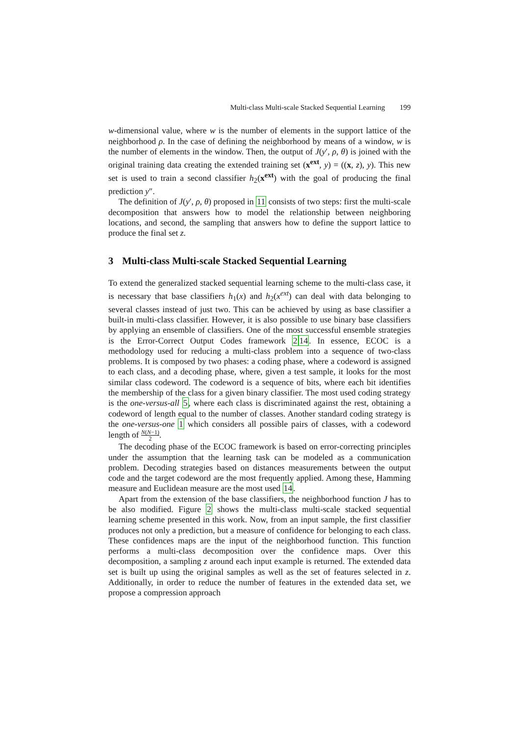Multi-class Multi-scale Stacked Sequential Learning 199
w-dimensional value, where w is the number of elements in the support lattice of the neighborhood ρ. In the case of defining the neighborhood by means of a window, w is the number of elements in the window. Then, the output of J(y′, ρ, θ) is joined with the original training data creating the extended training set (x<sup>ext</sup>, y) = ((x, z), y). This new set is used to train a second classifier h<sub>2</sub>(x<sup>ext</sup>) with the goal of producing the final prediction y″.
The definition of J(y′, ρ, θ) proposed in 11 consists of two steps: first the multi-scale decomposition that answers how to model the relationship between neighboring locations, and second, the sampling that answers how to define the support lattice to produce the final set z.
3 Multi-class Multi-scale Stacked Sequential Learning
To extend the generalized stacked sequential learning scheme to the multi-class case, it is necessary that base classifiers h<sub>1</sub>(x) and h<sub>2</sub>(x<sup>ext</sup>) can deal with data belonging to several classes instead of just two. This can be achieved by using as base classifier a built-in multi-class classifier. However, it is also possible to use binary base classifiers by applying an ensemble of classifiers. One of the most successful ensemble strategies is the Error-Correct Output Codes framework 214. In essence, ECOC is a methodology used for reducing a multi-class problem into a sequence of two-class problems. It is composed by two phases: a coding phase, where a codeword is assigned to each class, and a decoding phase, where, given a test sample, it looks for the most similar class codeword. The codeword is a sequence of bits, where each bit identifies the membership of the class for a given binary classifier. The most used coding strategy is the one-versus-all 5, where each class is discriminated against the rest, obtaining a codeword of length equal to the number of classes. Another standard coding strategy is the one-versus-one 1 which considers all possible pairs of classes, with a codeword length of N(N−1) 2.
The decoding phase of the ECOC framework is based on error-correcting principles under the assumption that the learning task can be modeled as a communication problem. Decoding strategies based on distances measurements between the output code and the target codeword are the most frequently applied. Among these, Hamming measure and Euclidean measure are the most used 14.
Apart from the extension of the base classifiers, the neighborhood function J has to be also modified. Figure 2 shows the multi-class multi-scale stacked sequential learning scheme presented in this work. Now, from an input sample, the first classifier produces not only a prediction, but a measure of confidence for belonging to each class. These confidences maps are the input of the neighborhood function. This function performs a multi-class decomposition over the confidence maps. Over this decomposition, a sampling z around each input example is returned. The extended data set is built up using the original samples as well as the set of features selected in z. Additionally, in order to reduce the number of features in the extended data set, we propose a compression approach